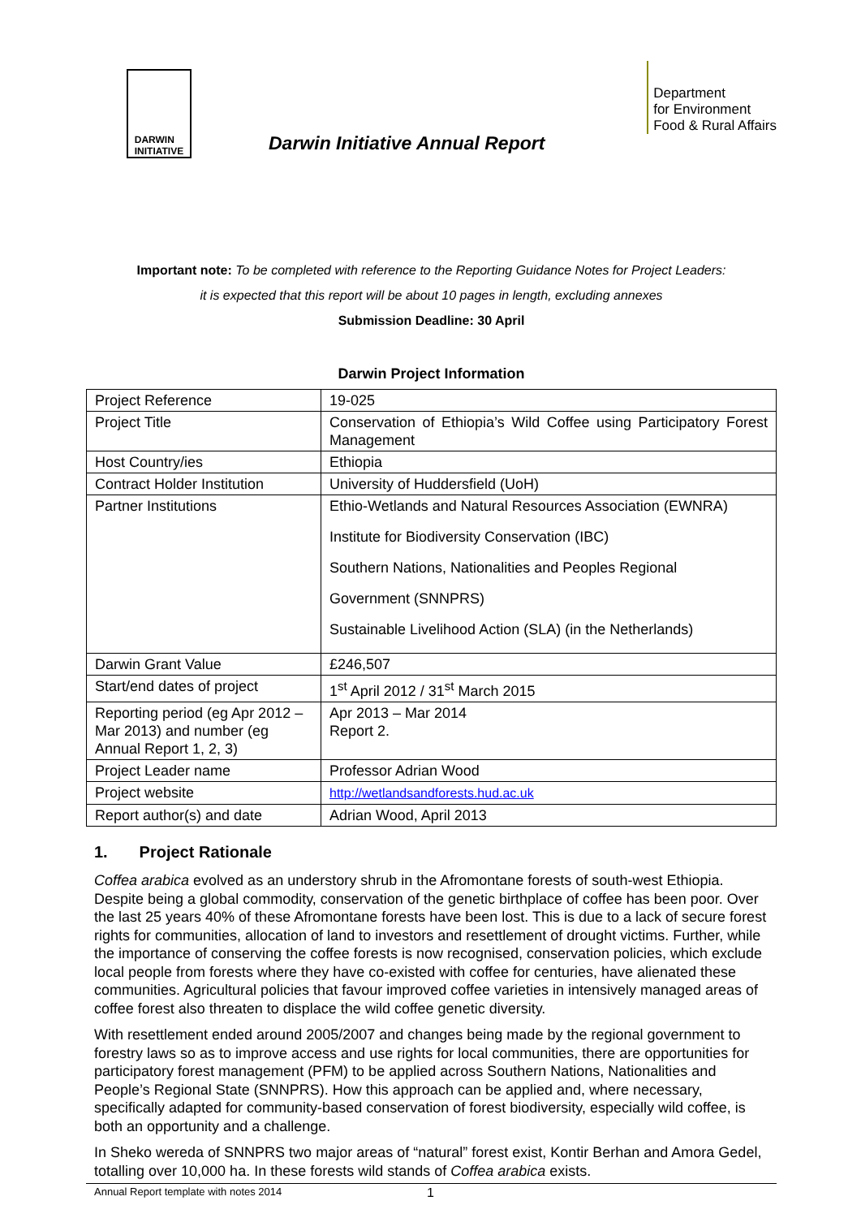Department
for Environment
Food & Rural Affairs
DARWIN
INITIATIVE
Darwin Initiative Annual Report
Important note: To be completed with reference to the Reporting Guidance Notes for Project Leaders:
it is expected that this report will be about 10 pages in length, excluding annexes
Submission Deadline: 30 April
Darwin Project Information
| Project Reference | 19-025 |
| Project Title | Conservation of Ethiopia’s Wild Coffee using Participatory Forest Management |
| Host Country/ies | Ethiopia |
| Contract Holder Institution | University of Huddersfield (UoH) |
| Partner Institutions | Ethio-Wetlands and Natural Resources Association (EWNRA) Institute for Biodiversity Conservation (IBC) Southern Nations, Nationalities and Peoples Regional Government (SNNPRS) Sustainable Livelihood Action (SLA) (in the Netherlands) |
| Darwin Grant Value | £246,507 |
| Start/end dates of project | 1<sup>st</sup> April 2012 / 31<sup>st</sup> March 2015 |
| Reporting period (eg Apr 2012 – Mar 2013) and number (eg Annual Report 1, 2, 3) | Apr 2013 – Mar 2014 Report 2. |
| Project Leader name | Professor Adrian Wood |
| Project website | http://wetlandsandforests.hud.ac.uk |
| Report author(s) and date | Adrian Wood, April 2013 |
1. Project Rationale
Coffea arabica evolved as an understory shrub in the Afromontane forests of south-west Ethiopia. Despite being a global commodity, conservation of the genetic birthplace of coffee has been poor. Over the last 25 years 40% of these Afromontane forests have been lost. This is due to a lack of secure forest rights for communities, allocation of land to investors and resettlement of drought victims. Further, while the importance of conserving the coffee forests is now recognised, conservation policies, which exclude local people from forests where they have co-existed with coffee for centuries, have alienated these communities. Agricultural policies that favour improved coffee varieties in intensively managed areas of coffee forest also threaten to displace the wild coffee genetic diversity.
With resettlement ended around 2005/2007 and changes being made by the regional government to forestry laws so as to improve access and use rights for local communities, there are opportunities for participatory forest management (PFM) to be applied across Southern Nations, Nationalities and People’s Regional State (SNNPRS). How this approach can be applied and, where necessary, specifically adapted for community-based conservation of forest biodiversity, especially wild coffee, is both an opportunity and a challenge.
In Sheko wereda of SNNPRS two major areas of “natural” forest exist, Kontir Berhan and Amora Gedel, totalling over 10,000 ha. In these forests wild stands of Coffea arabica exists.
Annual Report template with notes 2014 1